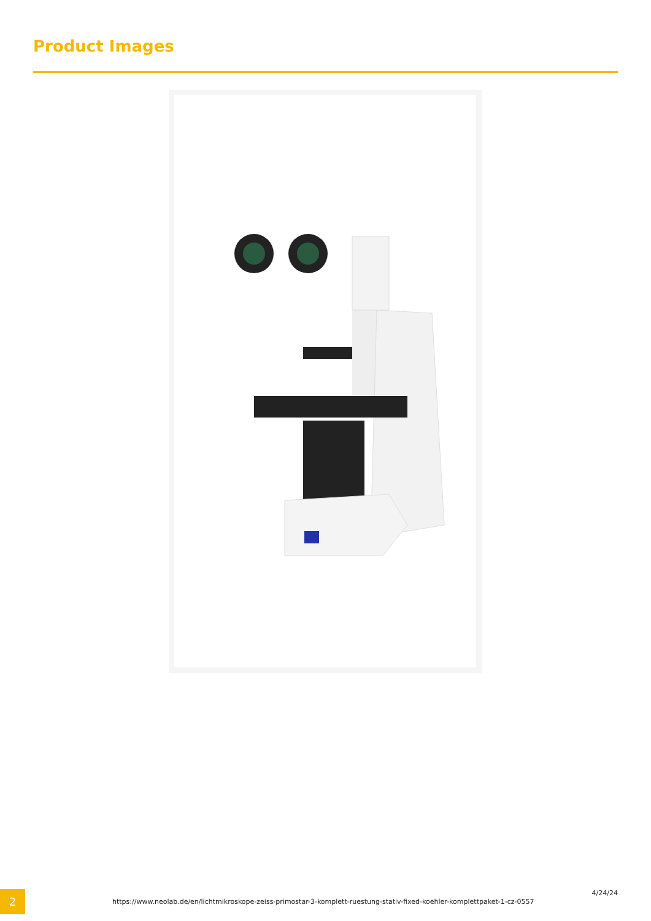Product Images
2
https://www.neolab.de/en/lichtmikroskope-zeiss-primostar-3-komplett-ruestung-stativ-fixed-koehler-komplettpaket-1-cz-0557
4/24/24